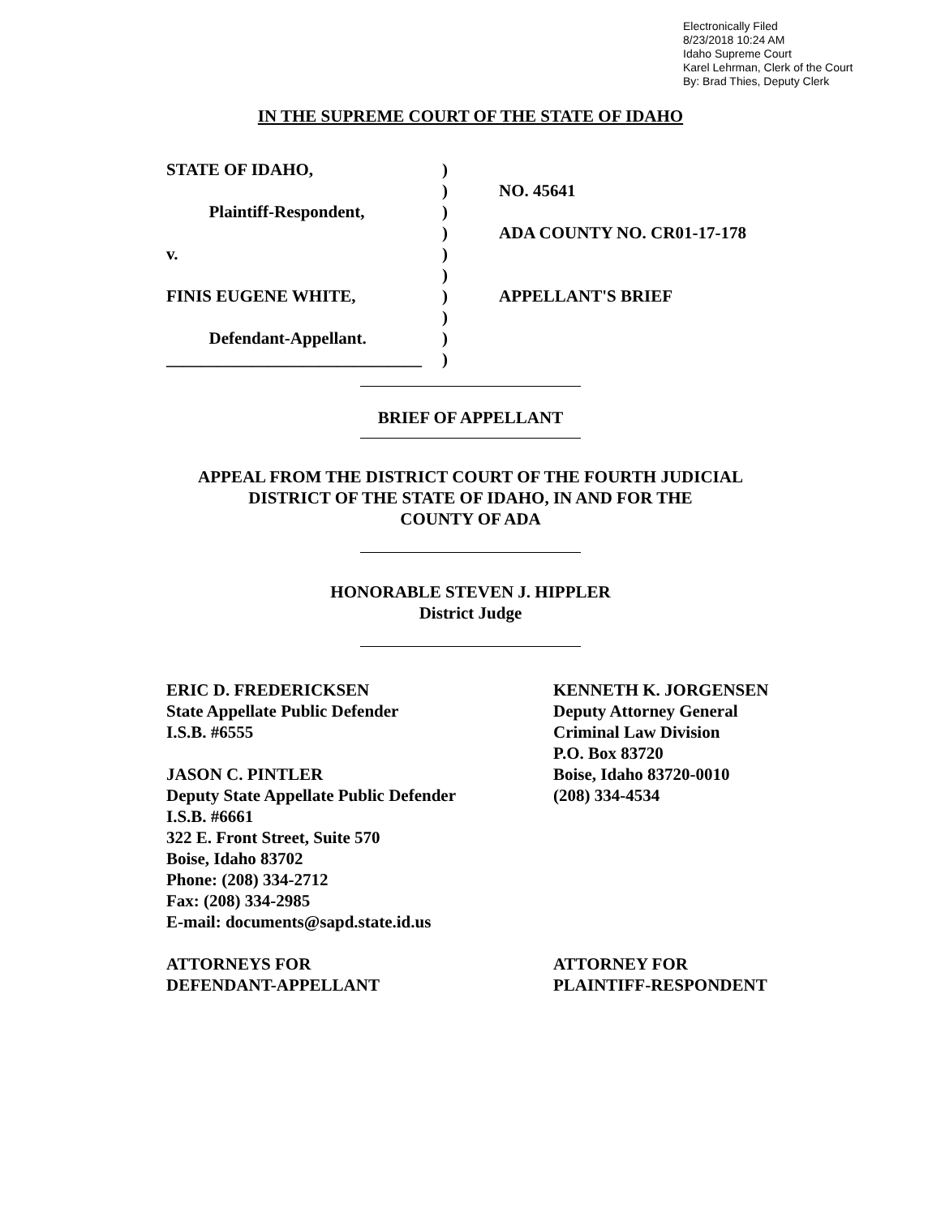Electronically Filed
8/23/2018 10:24 AM
Idaho Supreme Court
Karel Lehrman, Clerk of the Court
By: Brad Thies, Deputy Clerk
IN THE SUPREME COURT OF THE STATE OF IDAHO
STATE OF IDAHO,
Plaintiff-Respondent,
v.
FINIS EUGENE WHITE,
Defendant-Appellant.
______________________________
)
)
)
)
)
)
)
)
)
)
NO. 45641
ADA COUNTY NO. CR01-17-178
APPELLANT'S BRIEF
BRIEF OF APPELLANT
APPEAL FROM THE DISTRICT COURT OF THE FOURTH JUDICIAL
DISTRICT OF THE STATE OF IDAHO, IN AND FOR THE
COUNTY OF ADA
HONORABLE STEVEN J. HIPPLER
District Judge
ERIC D. FREDERICKSEN
State Appellate Public Defender
I.S.B. #6555
JASON C. PINTLER
Deputy State Appellate Public Defender
I.S.B. #6661
322 E. Front Street, Suite 570
Boise, Idaho 83702
Phone: (208) 334-2712
Fax: (208) 334-2985
E-mail: documents@sapd.state.id.us
ATTORNEYS FOR
DEFENDANT-APPELLANT
KENNETH K. JORGENSEN
Deputy Attorney General
Criminal Law Division
P.O. Box 83720
Boise, Idaho 83720-0010
(208) 334-4534
ATTORNEY FOR
PLAINTIFF-RESPONDENT